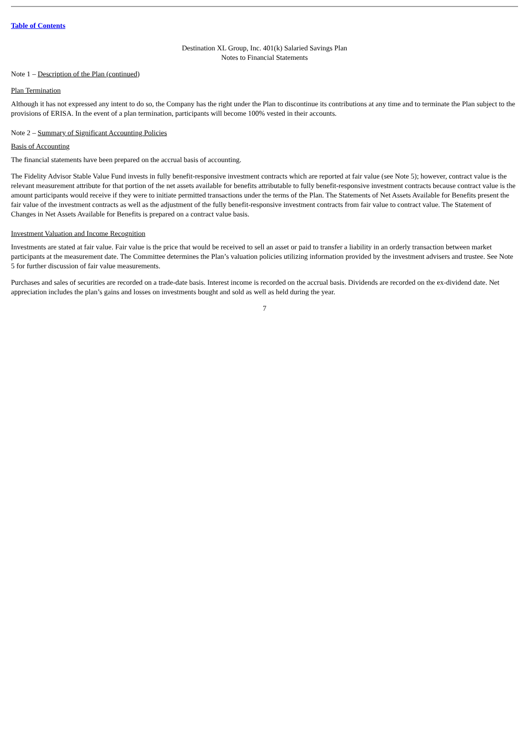Table of Contents
Destination XL Group, Inc. 401(k) Salaried Savings Plan
Notes to Financial Statements
Note 1 – Description of the Plan (continued)
Plan Termination
Although it has not expressed any intent to do so, the Company has the right under the Plan to discontinue its contributions at any time and to terminate the Plan subject to the provisions of ERISA. In the event of a plan termination, participants will become 100% vested in their accounts.
Note 2 – Summary of Significant Accounting Policies
Basis of Accounting
The financial statements have been prepared on the accrual basis of accounting.
The Fidelity Advisor Stable Value Fund invests in fully benefit-responsive investment contracts which are reported at fair value (see Note 5); however, contract value is the relevant measurement attribute for that portion of the net assets available for benefits attributable to fully benefit-responsive investment contracts because contract value is the amount participants would receive if they were to initiate permitted transactions under the terms of the Plan. The Statements of Net Assets Available for Benefits present the fair value of the investment contracts as well as the adjustment of the fully benefit-responsive investment contracts from fair value to contract value. The Statement of Changes in Net Assets Available for Benefits is prepared on a contract value basis.
Investment Valuation and Income Recognition
Investments are stated at fair value. Fair value is the price that would be received to sell an asset or paid to transfer a liability in an orderly transaction between market participants at the measurement date. The Committee determines the Plan’s valuation policies utilizing information provided by the investment advisers and trustee. See Note 5 for further discussion of fair value measurements.
Purchases and sales of securities are recorded on a trade-date basis. Interest income is recorded on the accrual basis. Dividends are recorded on the ex-dividend date. Net appreciation includes the plan’s gains and losses on investments bought and sold as well as held during the year.
7